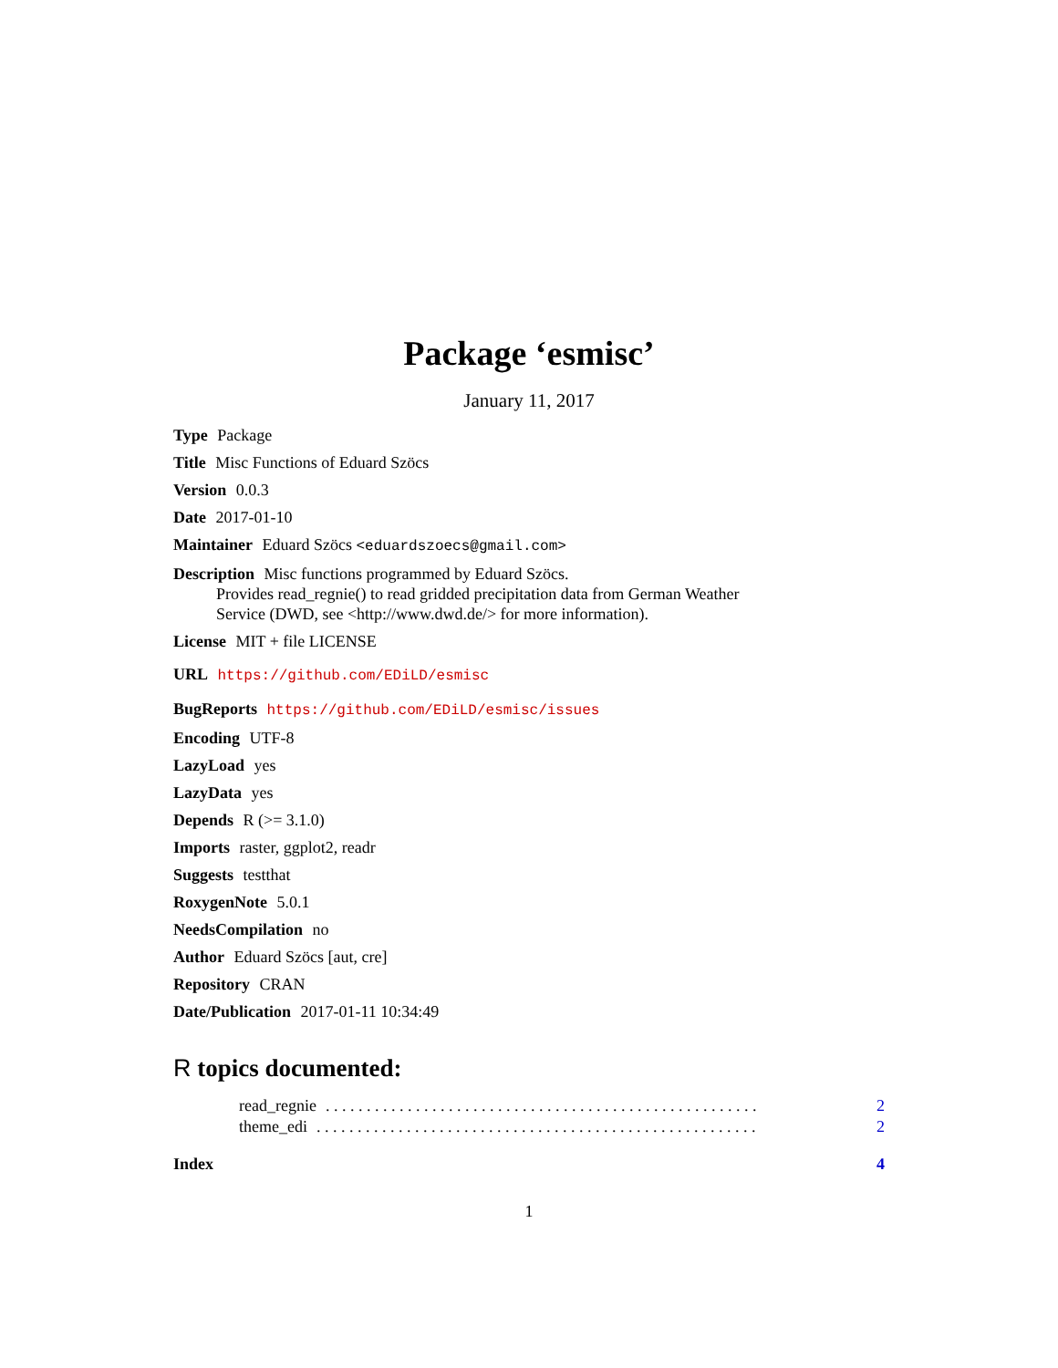Package ‘esmisc’
January 11, 2017
Type Package
Title Misc Functions of Eduard Szöcs
Version 0.0.3
Date 2017-01-10
Maintainer Eduard Szöcs <eduardszoecs@gmail.com>
Description Misc functions programmed by Eduard Szöcs.
Provides read_regnie() to read gridded precipitation data from German Weather
Service (DWD, see <http://www.dwd.de/> for more information).
License MIT + file LICENSE
URL https://github.com/EDiLD/esmisc
BugReports https://github.com/EDiLD/esmisc/issues
Encoding UTF-8
LazyLoad yes
LazyData yes
Depends R (>= 3.1.0)
Imports raster, ggplot2, readr
Suggests testthat
RoxygenNote 5.0.1
NeedsCompilation no
Author Eduard Szöcs [aut, cre]
Repository CRAN
Date/Publication 2017-01-11 10:34:49
R topics documented:
read_regnie. . . . . . . . . . . . . . . . . . . . . . . . . . . . . . . . . . . . . . . . . . . . . . . . . . . . . 2
theme_edi. . . . . . . . . . . . . . . . . . . . . . . . . . . . . . . . . . . . . . . . . . . . . . . . . . . . . . 2
Index 4
1